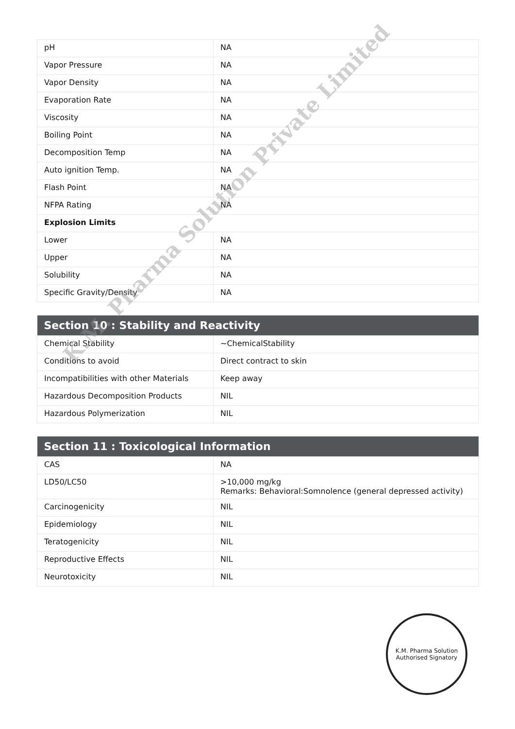| pH | NA |
| Vapor Pressure | NA |
| Vapor Density | NA |
| Evaporation Rate | NA |
| Viscosity | NA |
| Boiling Point | NA |
| Decomposition Temp | NA |
| Auto ignition Temp. | NA |
| Flash Point | NA |
| NFPA Rating | NA |
| Explosion Limits | |
| Lower | NA |
| Upper | NA |
| Solubility | NA |
| Specific Gravity/Density | NA |
| Section 10 : Stability and Reactivity | |
| --- | --- |
| Chemical Stability | ~ChemicalStability |
| Conditions to avoid | Direct contract to skin |
| Incompatibilities with other Materials | Keep away |
| Hazardous Decomposition Products | NIL |
| Hazardous Polymerization | NIL |
| Section 11 : Toxicological Information | |
| --- | --- |
| CAS | NA |
| LD50/LC50 | >10,000 mg/kg Remarks: Behavioral:Somnolence (general depressed activity) |
| Carcinogenicity | NIL |
| Epidemiology | NIL |
| Teratogenicity | NIL |
| Reproductive Effects | NIL |
| Neurotoxicity | NIL |
K.M. Pharma Solution Private Limited
K.M. Pharma Solution
Authorised Signatory